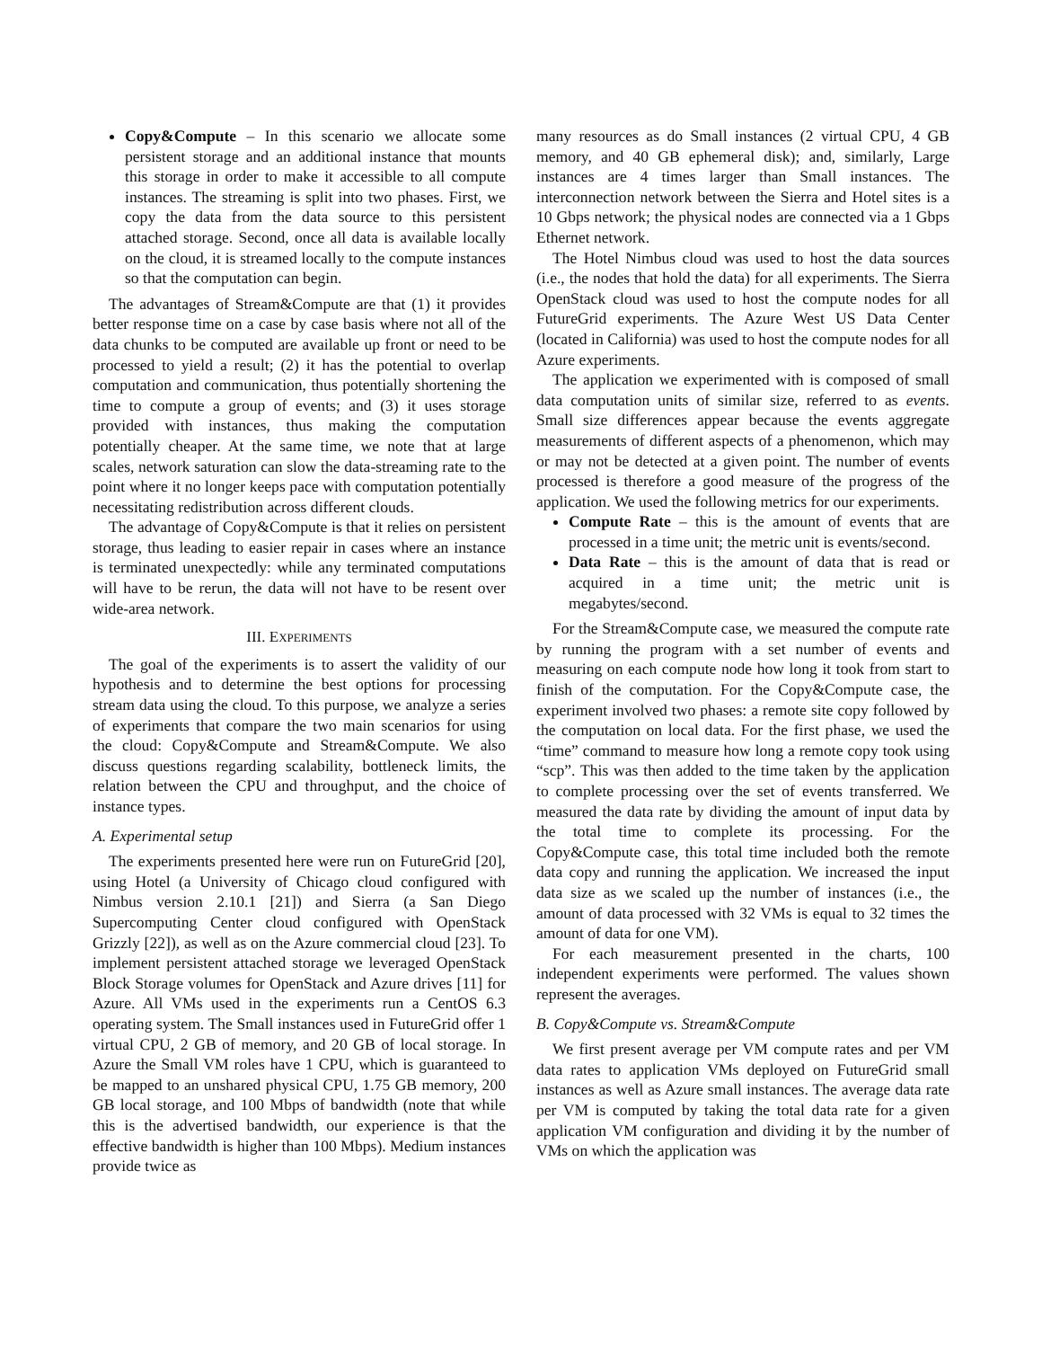Copy&Compute – In this scenario we allocate some persistent storage and an additional instance that mounts this storage in order to make it accessible to all compute instances. The streaming is split into two phases. First, we copy the data from the data source to this persistent attached storage. Second, once all data is available locally on the cloud, it is streamed locally to the compute instances so that the computation can begin.
The advantages of Stream&Compute are that (1) it provides better response time on a case by case basis where not all of the data chunks to be computed are available up front or need to be processed to yield a result; (2) it has the potential to overlap computation and communication, thus potentially shortening the time to compute a group of events; and (3) it uses storage provided with instances, thus making the computation potentially cheaper. At the same time, we note that at large scales, network saturation can slow the data-streaming rate to the point where it no longer keeps pace with computation potentially necessitating redistribution across different clouds.
The advantage of Copy&Compute is that it relies on persistent storage, thus leading to easier repair in cases where an instance is terminated unexpectedly: while any terminated computations will have to be rerun, the data will not have to be resent over wide-area network.
III. EXPERIMENTS
The goal of the experiments is to assert the validity of our hypothesis and to determine the best options for processing stream data using the cloud. To this purpose, we analyze a series of experiments that compare the two main scenarios for using the cloud: Copy&Compute and Stream&Compute. We also discuss questions regarding scalability, bottleneck limits, the relation between the CPU and throughput, and the choice of instance types.
A. Experimental setup
The experiments presented here were run on FutureGrid [20], using Hotel (a University of Chicago cloud configured with Nimbus version 2.10.1 [21]) and Sierra (a San Diego Supercomputing Center cloud configured with OpenStack Grizzly [22]), as well as on the Azure commercial cloud [23]. To implement persistent attached storage we leveraged OpenStack Block Storage volumes for OpenStack and Azure drives [11] for Azure. All VMs used in the experiments run a CentOS 6.3 operating system. The Small instances used in FutureGrid offer 1 virtual CPU, 2 GB of memory, and 20 GB of local storage. In Azure the Small VM roles have 1 CPU, which is guaranteed to be mapped to an unshared physical CPU, 1.75 GB memory, 200 GB local storage, and 100 Mbps of bandwidth (note that while this is the advertised bandwidth, our experience is that the effective bandwidth is higher than 100 Mbps). Medium instances provide twice as
many resources as do Small instances (2 virtual CPU, 4 GB memory, and 40 GB ephemeral disk); and, similarly, Large instances are 4 times larger than Small instances. The interconnection network between the Sierra and Hotel sites is a 10 Gbps network; the physical nodes are connected via a 1 Gbps Ethernet network.
The Hotel Nimbus cloud was used to host the data sources (i.e., the nodes that hold the data) for all experiments. The Sierra OpenStack cloud was used to host the compute nodes for all FutureGrid experiments. The Azure West US Data Center (located in California) was used to host the compute nodes for all Azure experiments.
The application we experimented with is composed of small data computation units of similar size, referred to as events. Small size differences appear because the events aggregate measurements of different aspects of a phenomenon, which may or may not be detected at a given point. The number of events processed is therefore a good measure of the progress of the application. We used the following metrics for our experiments.
Compute Rate – this is the amount of events that are processed in a time unit; the metric unit is events/second.
Data Rate – this is the amount of data that is read or acquired in a time unit; the metric unit is megabytes/second.
For the Stream&Compute case, we measured the compute rate by running the program with a set number of events and measuring on each compute node how long it took from start to finish of the computation. For the Copy&Compute case, the experiment involved two phases: a remote site copy followed by the computation on local data. For the first phase, we used the “time” command to measure how long a remote copy took using “scp”. This was then added to the time taken by the application to complete processing over the set of events transferred. We measured the data rate by dividing the amount of input data by the total time to complete its processing. For the Copy&Compute case, this total time included both the remote data copy and running the application. We increased the input data size as we scaled up the number of instances (i.e., the amount of data processed with 32 VMs is equal to 32 times the amount of data for one VM).
For each measurement presented in the charts, 100 independent experiments were performed. The values shown represent the averages.
B. Copy&Compute vs. Stream&Compute
We first present average per VM compute rates and per VM data rates to application VMs deployed on FutureGrid small instances as well as Azure small instances. The average data rate per VM is computed by taking the total data rate for a given application VM configuration and dividing it by the number of VMs on which the application was